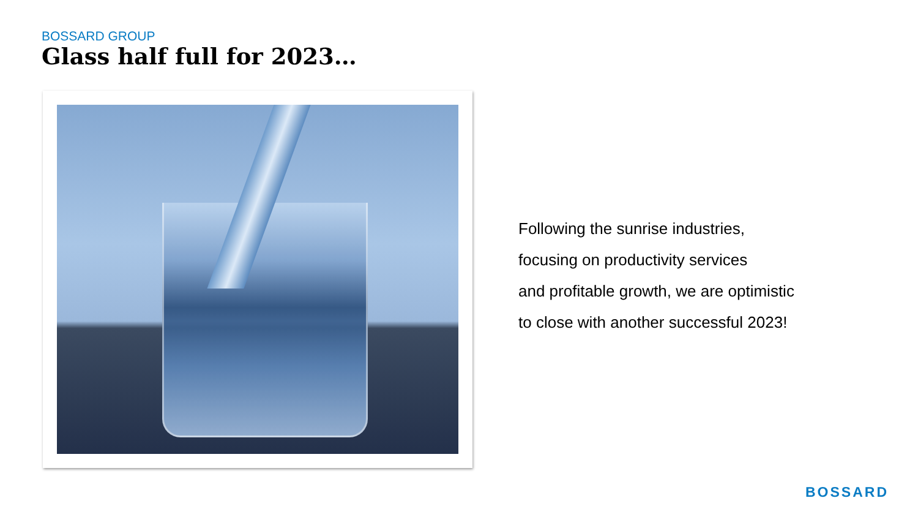BOSSARD GROUP
Glass half full for 2023…
Following the sunrise industries,
focusing on productivity services
and profitable growth, we are optimistic
to close with another successful 2023!
BOSSARD